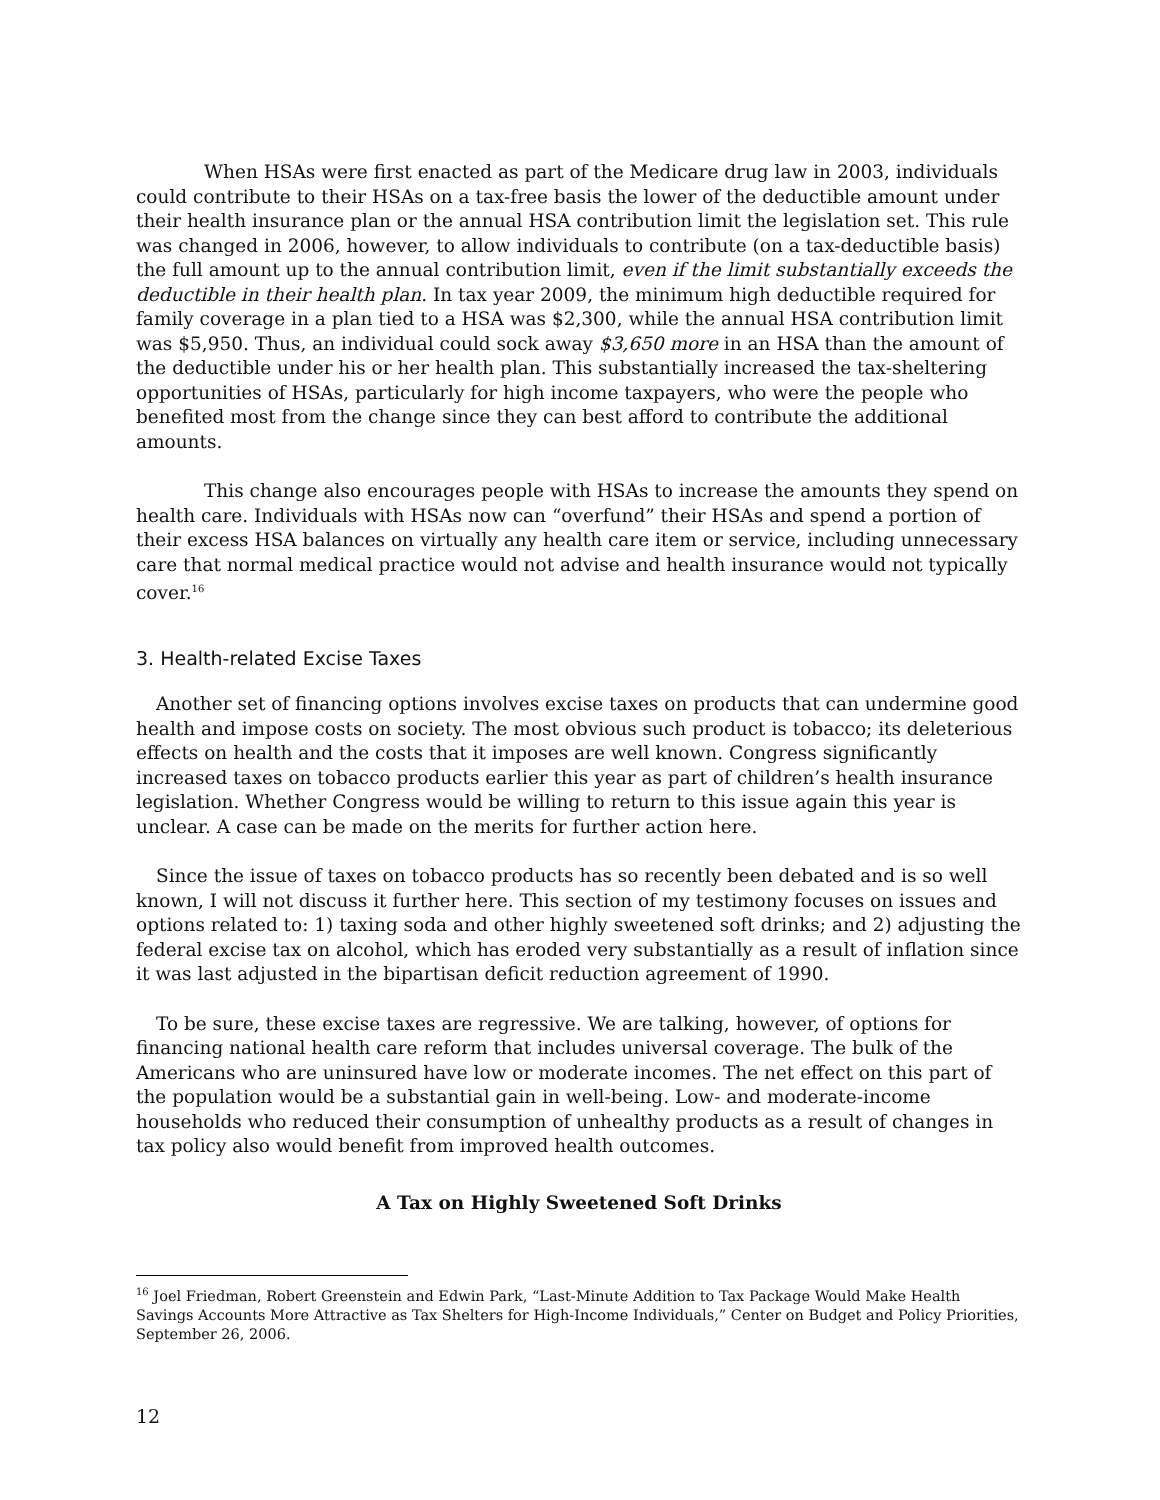When HSAs were first enacted as part of the Medicare drug law in 2003, individuals could contribute to their HSAs on a tax-free basis the lower of the deductible amount under their health insurance plan or the annual HSA contribution limit the legislation set. This rule was changed in 2006, however, to allow individuals to contribute (on a tax-deductible basis) the full amount up to the annual contribution limit, even if the limit substantially exceeds the deductible in their health plan. In tax year 2009, the minimum high deductible required for family coverage in a plan tied to a HSA was $2,300, while the annual HSA contribution limit was $5,950. Thus, an individual could sock away $3,650 more in an HSA than the amount of the deductible under his or her health plan. This substantially increased the tax-sheltering opportunities of HSAs, particularly for high income taxpayers, who were the people who benefited most from the change since they can best afford to contribute the additional amounts.
This change also encourages people with HSAs to increase the amounts they spend on health care. Individuals with HSAs now can “overfund” their HSAs and spend a portion of their excess HSA balances on virtually any health care item or service, including unnecessary care that normal medical practice would not advise and health insurance would not typically cover.<sup>16</sup>
3. Health-related Excise Taxes
Another set of financing options involves excise taxes on products that can undermine good health and impose costs on society. The most obvious such product is tobacco; its deleterious effects on health and the costs that it imposes are well known. Congress significantly increased taxes on tobacco products earlier this year as part of children’s health insurance legislation. Whether Congress would be willing to return to this issue again this year is unclear. A case can be made on the merits for further action here.
Since the issue of taxes on tobacco products has so recently been debated and is so well known, I will not discuss it further here. This section of my testimony focuses on issues and options related to: 1) taxing soda and other highly sweetened soft drinks; and 2) adjusting the federal excise tax on alcohol, which has eroded very substantially as a result of inflation since it was last adjusted in the bipartisan deficit reduction agreement of 1990.
To be sure, these excise taxes are regressive. We are talking, however, of options for financing national health care reform that includes universal coverage. The bulk of the Americans who are uninsured have low or moderate incomes. The net effect on this part of the population would be a substantial gain in well-being. Low- and moderate-income households who reduced their consumption of unhealthy products as a result of changes in tax policy also would benefit from improved health outcomes.
A Tax on Highly Sweetened Soft Drinks
<sup>16</sup> Joel Friedman, Robert Greenstein and Edwin Park, “Last-Minute Addition to Tax Package Would Make Health Savings Accounts More Attractive as Tax Shelters for High-Income Individuals,” Center on Budget and Policy Priorities, September 26, 2006.
12